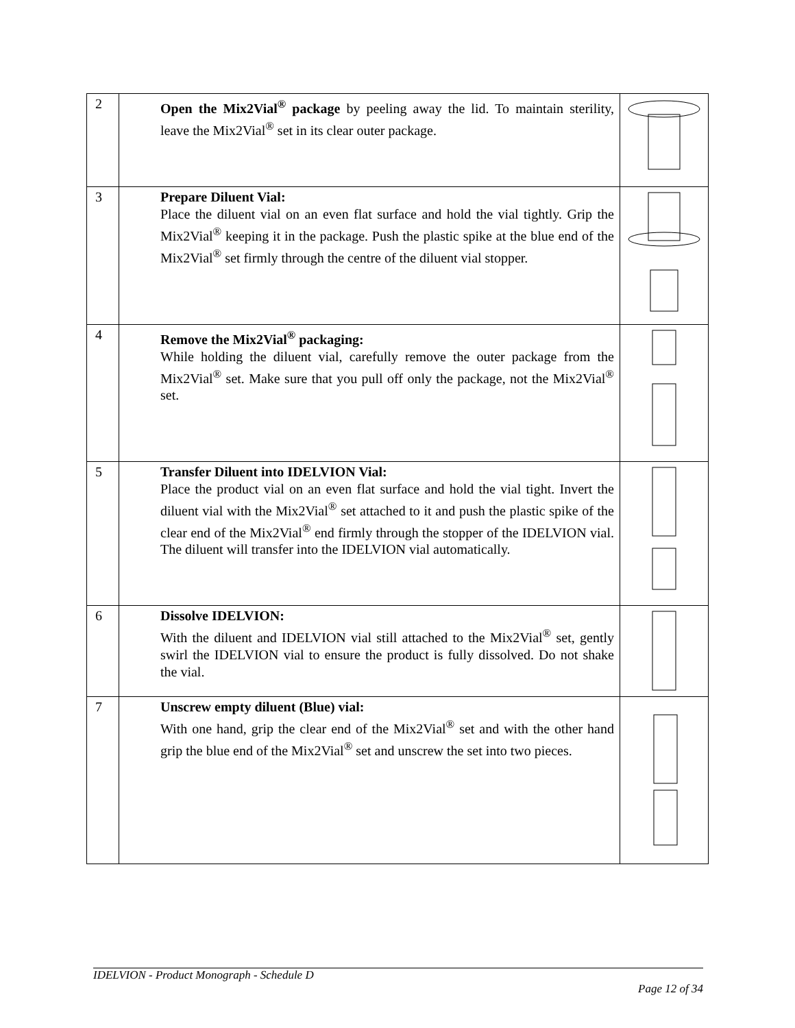| 2 | Open the Mix2Vial<sup>®</sup> package by peeling away the lid. To maintain sterility, leave the Mix2Vial<sup>®</sup> set in its clear outer package. | |
| 3 | Prepare Diluent Vial: Place the diluent vial on an even flat surface and hold the vial tightly. Grip the Mix2Vial<sup>®</sup> keeping it in the package. Push the plastic spike at the blue end of the Mix2Vial<sup>®</sup> set firmly through the centre of the diluent vial stopper. | |
| 4 | Remove the Mix2Vial<sup>®</sup> packaging: While holding the diluent vial, carefully remove the outer package from the Mix2Vial<sup>®</sup> set. Make sure that you pull off only the package, not the Mix2Vial<sup>®</sup> set. | |
| 5 | Transfer Diluent into IDELVION Vial: Place the product vial on an even flat surface and hold the vial tight. Invert the diluent vial with the Mix2Vial<sup>®</sup> set attached to it and push the plastic spike of the clear end of the Mix2Vial<sup>®</sup> end firmly through the stopper of the IDELVION vial. The diluent will transfer into the IDELVION vial automatically. | |
| 6 | Dissolve IDELVION: With the diluent and IDELVION vial still attached to the Mix2Vial<sup>®</sup> set, gently swirl the IDELVION vial to ensure the product is fully dissolved. Do not shake the vial. | |
| 7 | Unscrew empty diluent (Blue) vial: With one hand, grip the clear end of the Mix2Vial<sup>®</sup> set and with the other hand grip the blue end of the Mix2Vial<sup>®</sup> set and unscrew the set into two pieces. | |
IDELVION - Product Monograph - Schedule D
Page 12 of 34